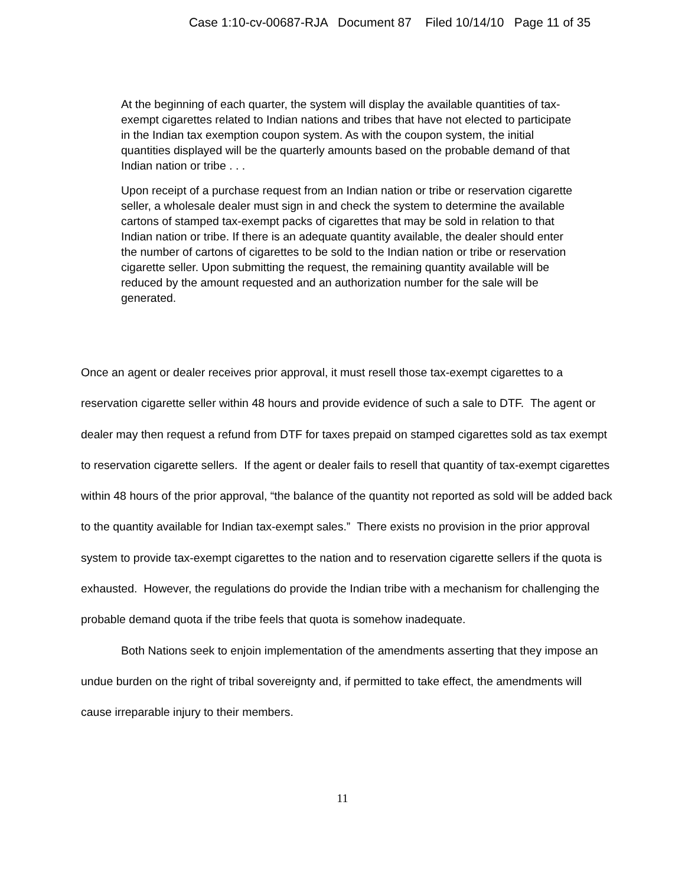Case 1:10-cv-00687-RJA Document 87 Filed 10/14/10 Page 11 of 35
At the beginning of each quarter, the system will display the available quantities of tax-exempt cigarettes related to Indian nations and tribes that have not elected to participate in the Indian tax exemption coupon system. As with the coupon system, the initial quantities displayed will be the quarterly amounts based on the probable demand of that Indian nation or tribe . . .
Upon receipt of a purchase request from an Indian nation or tribe or reservation cigarette seller, a wholesale dealer must sign in and check the system to determine the available cartons of stamped tax-exempt packs of cigarettes that may be sold in relation to that Indian nation or tribe. If there is an adequate quantity available, the dealer should enter the number of cartons of cigarettes to be sold to the Indian nation or tribe or reservation cigarette seller. Upon submitting the request, the remaining quantity available will be reduced by the amount requested and an authorization number for the sale will be generated.
Once an agent or dealer receives prior approval, it must resell those tax-exempt cigarettes to a reservation cigarette seller within 48 hours and provide evidence of such a sale to DTF. The agent or dealer may then request a refund from DTF for taxes prepaid on stamped cigarettes sold as tax exempt to reservation cigarette sellers. If the agent or dealer fails to resell that quantity of tax-exempt cigarettes within 48 hours of the prior approval, “the balance of the quantity not reported as sold will be added back to the quantity available for Indian tax-exempt sales.” There exists no provision in the prior approval system to provide tax-exempt cigarettes to the nation and to reservation cigarette sellers if the quota is exhausted. However, the regulations do provide the Indian tribe with a mechanism for challenging the probable demand quota if the tribe feels that quota is somehow inadequate.
Both Nations seek to enjoin implementation of the amendments asserting that they impose an undue burden on the right of tribal sovereignty and, if permitted to take effect, the amendments will cause irreparable injury to their members.
11